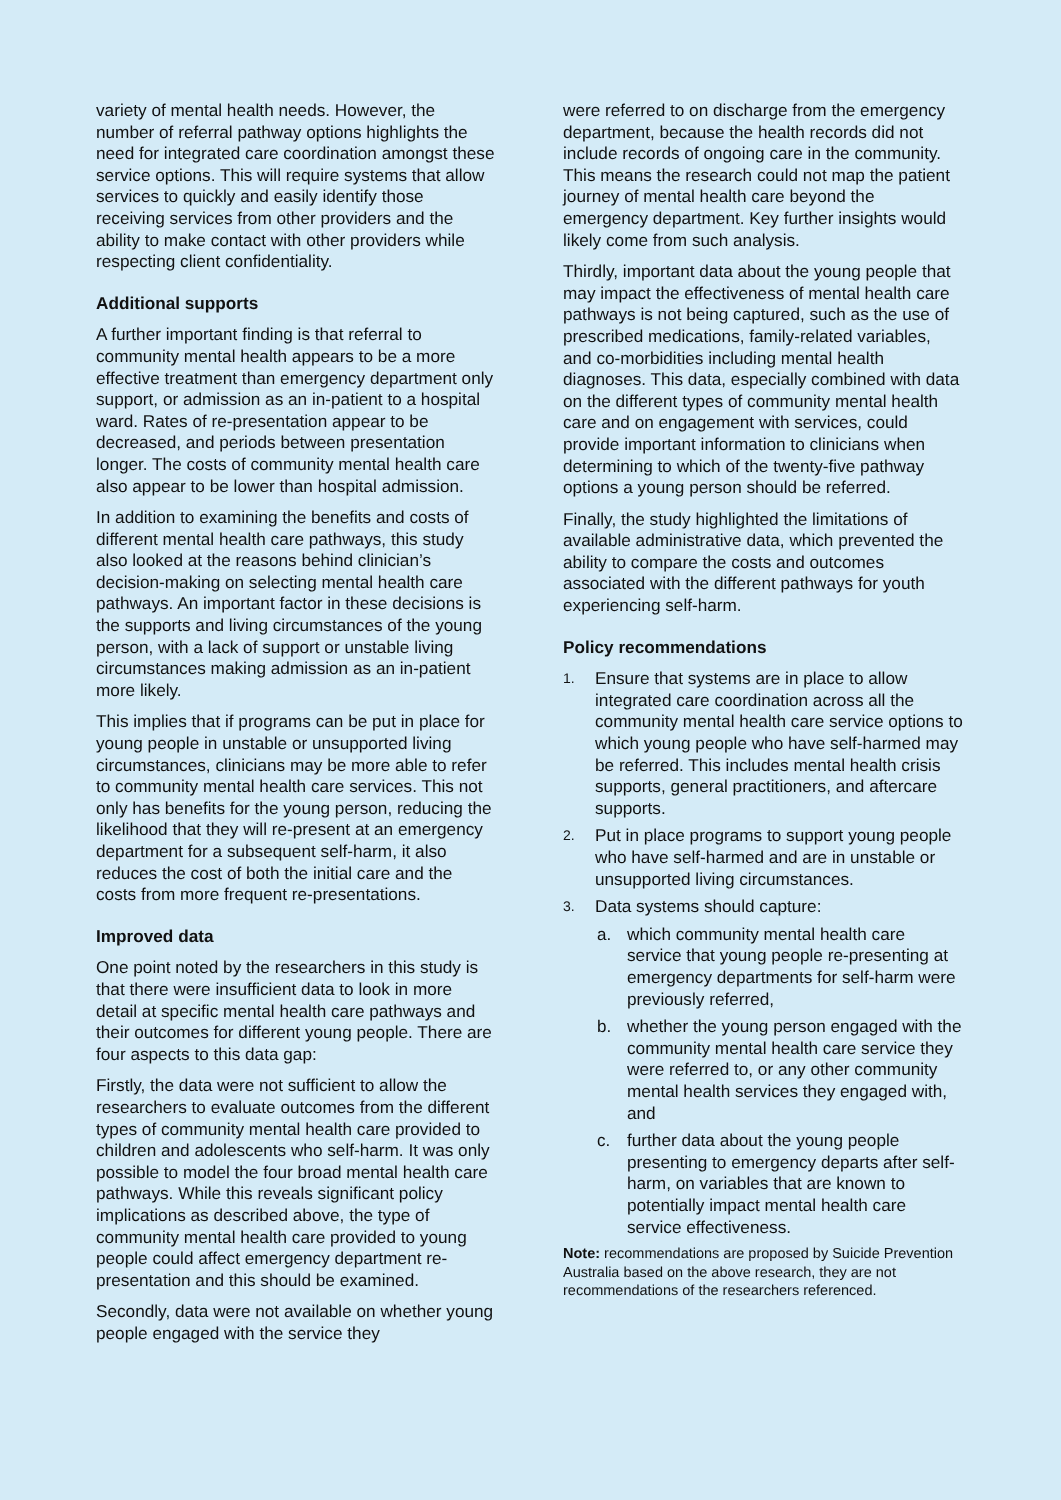variety of mental health needs. However, the number of referral pathway options highlights the need for integrated care coordination amongst these service options. This will require systems that allow services to quickly and easily identify those receiving services from other providers and the ability to make contact with other providers while respecting client confidentiality.
Additional supports
A further important finding is that referral to community mental health appears to be a more effective treatment than emergency department only support, or admission as an in-patient to a hospital ward. Rates of re-presentation appear to be decreased, and periods between presentation longer. The costs of community mental health care also appear to be lower than hospital admission.
In addition to examining the benefits and costs of different mental health care pathways, this study also looked at the reasons behind clinician’s decision-making on selecting mental health care pathways. An important factor in these decisions is the supports and living circumstances of the young person, with a lack of support or unstable living circumstances making admission as an in-patient more likely.
This implies that if programs can be put in place for young people in unstable or unsupported living circumstances, clinicians may be more able to refer to community mental health care services. This not only has benefits for the young person, reducing the likelihood that they will re-present at an emergency department for a subsequent self-harm, it also reduces the cost of both the initial care and the costs from more frequent re-presentations.
Improved data
One point noted by the researchers in this study is that there were insufficient data to look in more detail at specific mental health care pathways and their outcomes for different young people. There are four aspects to this data gap:
Firstly, the data were not sufficient to allow the researchers to evaluate outcomes from the different types of community mental health care provided to children and adolescents who self-harm. It was only possible to model the four broad mental health care pathways. While this reveals significant policy implications as described above, the type of community mental health care provided to young people could affect emergency department re-presentation and this should be examined.
Secondly, data were not available on whether young people engaged with the service they
were referred to on discharge from the emergency department, because the health records did not include records of ongoing care in the community. This means the research could not map the patient journey of mental health care beyond the emergency department. Key further insights would likely come from such analysis.
Thirdly, important data about the young people that may impact the effectiveness of mental health care pathways is not being captured, such as the use of prescribed medications, family-related variables, and co-morbidities including mental health diagnoses. This data, especially combined with data on the different types of community mental health care and on engagement with services, could provide important information to clinicians when determining to which of the twenty-five pathway options a young person should be referred.
Finally, the study highlighted the limitations of available administrative data, which prevented the ability to compare the costs and outcomes associated with the different pathways for youth experiencing self-harm.
Policy recommendations
1. Ensure that systems are in place to allow integrated care coordination across all the community mental health care service options to which young people who have self-harmed may be referred. This includes mental health crisis supports, general practitioners, and aftercare supports.
2. Put in place programs to support young people who have self-harmed and are in unstable or unsupported living circumstances.
3. Data systems should capture:
a. which community mental health care service that young people re-presenting at emergency departments for self-harm were previously referred,
b. whether the young person engaged with the community mental health care service they were referred to, or any other community mental health services they engaged with, and
c. further data about the young people presenting to emergency departs after self-harm, on variables that are known to potentially impact mental health care service effectiveness.
Note: recommendations are proposed by Suicide Prevention Australia based on the above research, they are not recommendations of the researchers referenced.